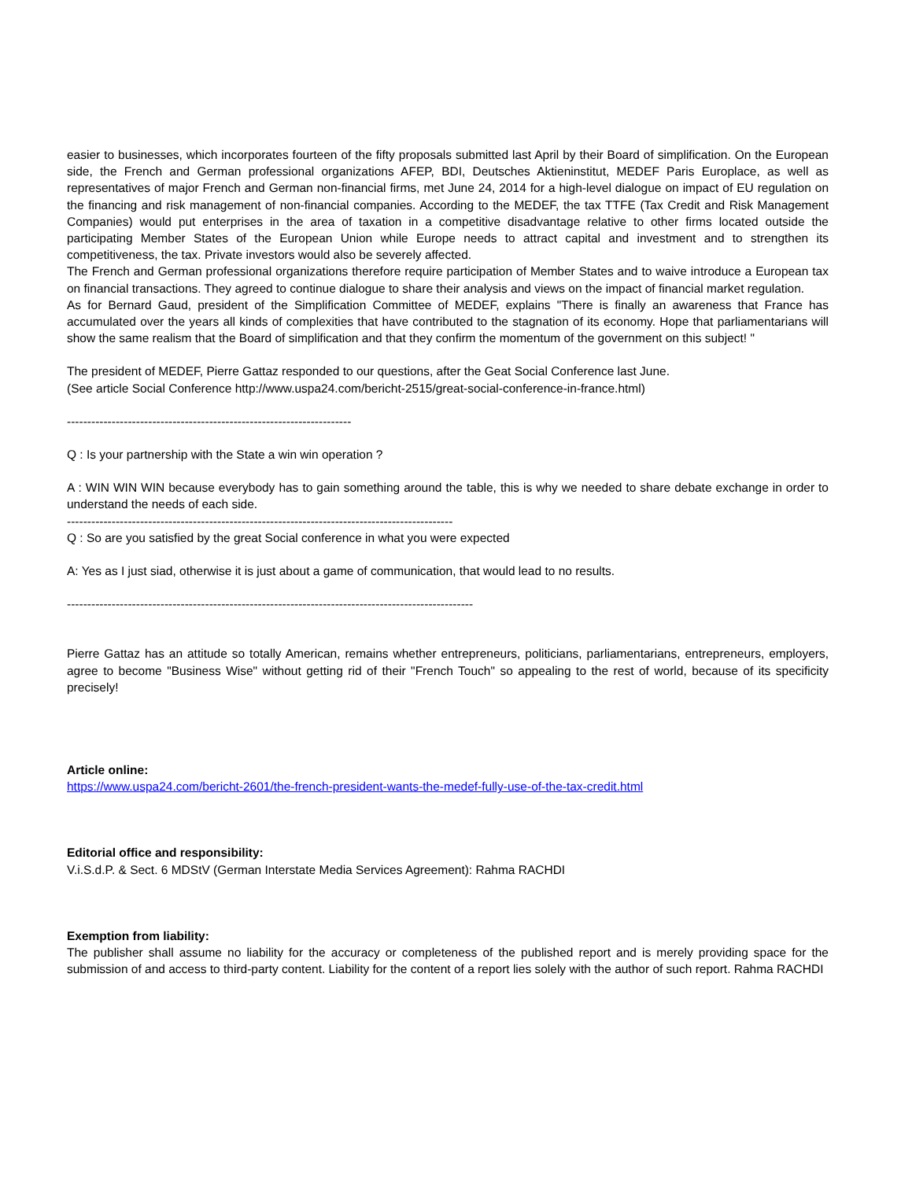easier to businesses, which incorporates fourteen of the fifty proposals submitted last April by their Board of simplification. On the European side, the French and German professional organizations AFEP, BDI, Deutsches Aktieninstitut, MEDEF Paris Europlace, as well as representatives of major French and German non-financial firms, met June 24, 2014 for a high-level dialogue on impact of EU regulation on the financing and risk management of non-financial companies. According to the MEDEF, the tax TTFE (Tax Credit and Risk Management Companies) would put enterprises in the area of taxation in a competitive disadvantage relative to other firms located outside the participating Member States of the European Union while Europe needs to attract capital and investment and to strengthen its competitiveness, the tax. Private investors would also be severely affected.
The French and German professional organizations therefore require participation of Member States and to waive introduce a European tax on financial transactions. They agreed to continue dialogue to share their analysis and views on the impact of financial market regulation.
As for Bernard Gaud, president of the Simplification Committee of MEDEF, explains "There is finally an awareness that France has accumulated over the years all kinds of complexities that have contributed to the stagnation of its economy. Hope that parliamentarians will show the same realism that the Board of simplification and that they confirm the momentum of the government on this subject! "
The president of MEDEF, Pierre Gattaz responded to our questions, after the Geat Social Conference last June.
(See article Social Conference http://www.uspa24.com/bericht-2515/great-social-conference-in-france.html)
----------------------------------------------------------------------
Q : Is your partnership with the State a win win operation ?
A : WIN WIN WIN because everybody has to gain something around the table, this is why we needed to share debate exchange in order to understand the needs of each side.
-----------------------------------------------------------------------------------------------
Q : So are you satisfied by the great Social conference in what you were expected
A: Yes as I just siad, otherwise it is just about a game of communication, that would lead to no results.
----------------------------------------------------------------------------------------------------
Pierre Gattaz has an attitude so totally American, remains whether entrepreneurs, politicians, parliamentarians, entrepreneurs, employers, agree to become "Business Wise" without getting rid of their "French Touch" so appealing to the rest of world, because of its specificity precisely!
Article online:
https://www.uspa24.com/bericht-2601/the-french-president-wants-the-medef-fully-use-of-the-tax-credit.html
Editorial office and responsibility:
V.i.S.d.P. & Sect. 6 MDStV (German Interstate Media Services Agreement): Rahma RACHDI
Exemption from liability:
The publisher shall assume no liability for the accuracy or completeness of the published report and is merely providing space for the submission of and access to third-party content. Liability for the content of a report lies solely with the author of such report. Rahma RACHDI